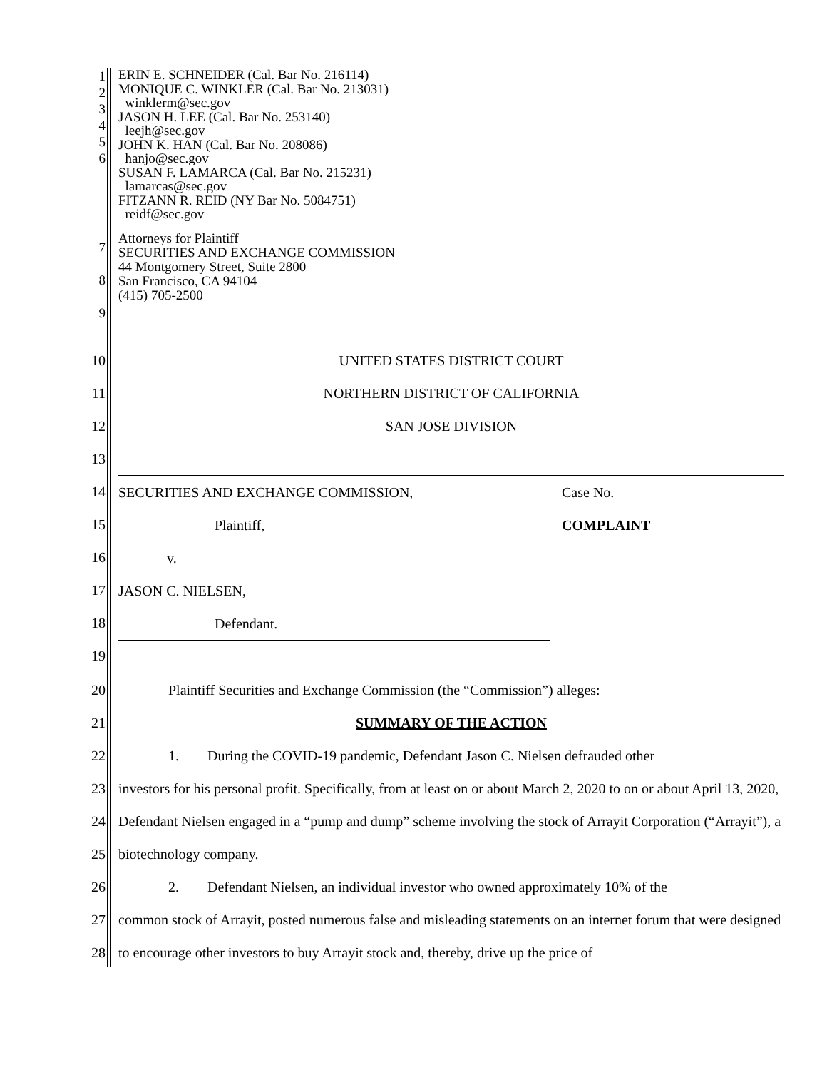1
2
3
4
5
6
ERIN E. SCHNEIDER (Cal. Bar No. 216114)
MONIQUE C. WINKLER (Cal. Bar No. 213031)
winklerm@sec.gov
JASON H. LEE (Cal. Bar No. 253140)
leejh@sec.gov
JOHN K. HAN (Cal. Bar No. 208086)
hanjo@sec.gov
SUSAN F. LAMARCA (Cal. Bar No. 215231)
lamarcas@sec.gov
FITZANN R. REID (NY Bar No. 5084751)
reidf@sec.gov
7
8
9
Attorneys for Plaintiff
SECURITIES AND EXCHANGE COMMISSION
44 Montgomery Street, Suite 2800
San Francisco, CA 94104
(415) 705-2500
10
11
12
13
UNITED STATES DISTRICT COURT
NORTHERN DISTRICT OF CALIFORNIA
SAN JOSE DIVISION
14
15
16
17
18
19
| SECURITIES AND EXCHANGE COMMISSION, | Case No. |
| Plaintiff, | COMPLAINT |
| v. | |
| JASON C. NIELSEN, | |
| Defendant. | |
20
21
22
23
24
25
26
27
28
Plaintiff Securities and Exchange Commission (the “Commission”) alleges:
SUMMARY OF THE ACTION
1. During the COVID-19 pandemic, Defendant Jason C. Nielsen defrauded other
investors for his personal profit. Specifically, from at least on or about March 2, 2020 to on or about April 13, 2020, Defendant Nielsen engaged in a “pump and dump” scheme involving the stock of Arrayit Corporation (“Arrayit”), a biotechnology company.
2. Defendant Nielsen, an individual investor who owned approximately 10% of the
common stock of Arrayit, posted numerous false and misleading statements on an internet forum that were designed to encourage other investors to buy Arrayit stock and, thereby, drive up the price of